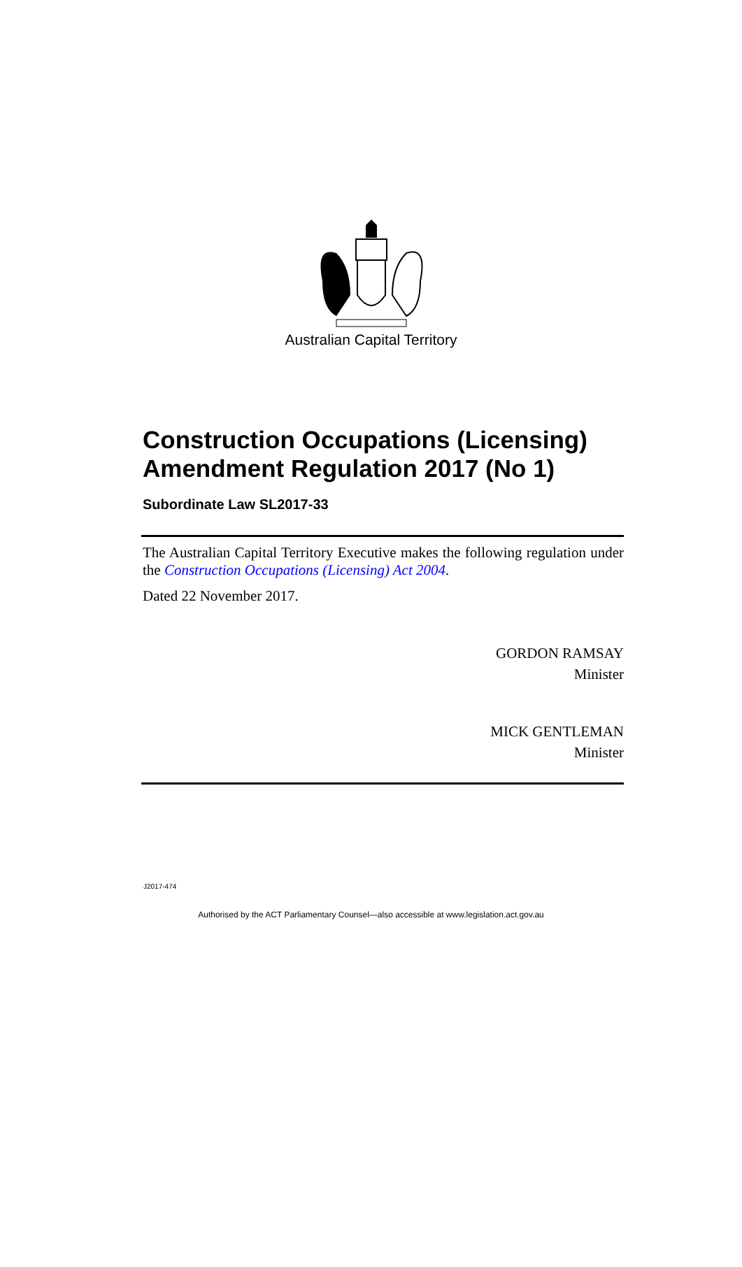Australian Capital Territory
Construction Occupations (Licensing) Amendment Regulation 2017 (No 1)
Subordinate Law SL2017-33
The Australian Capital Territory Executive makes the following regulation under the Construction Occupations (Licensing) Act 2004.
Dated 22 November 2017.
GORDON RAMSAY
Minister
MICK GENTLEMAN
Minister
J2017-474
Authorised by the ACT Parliamentary Counsel—also accessible at www.legislation.act.gov.au